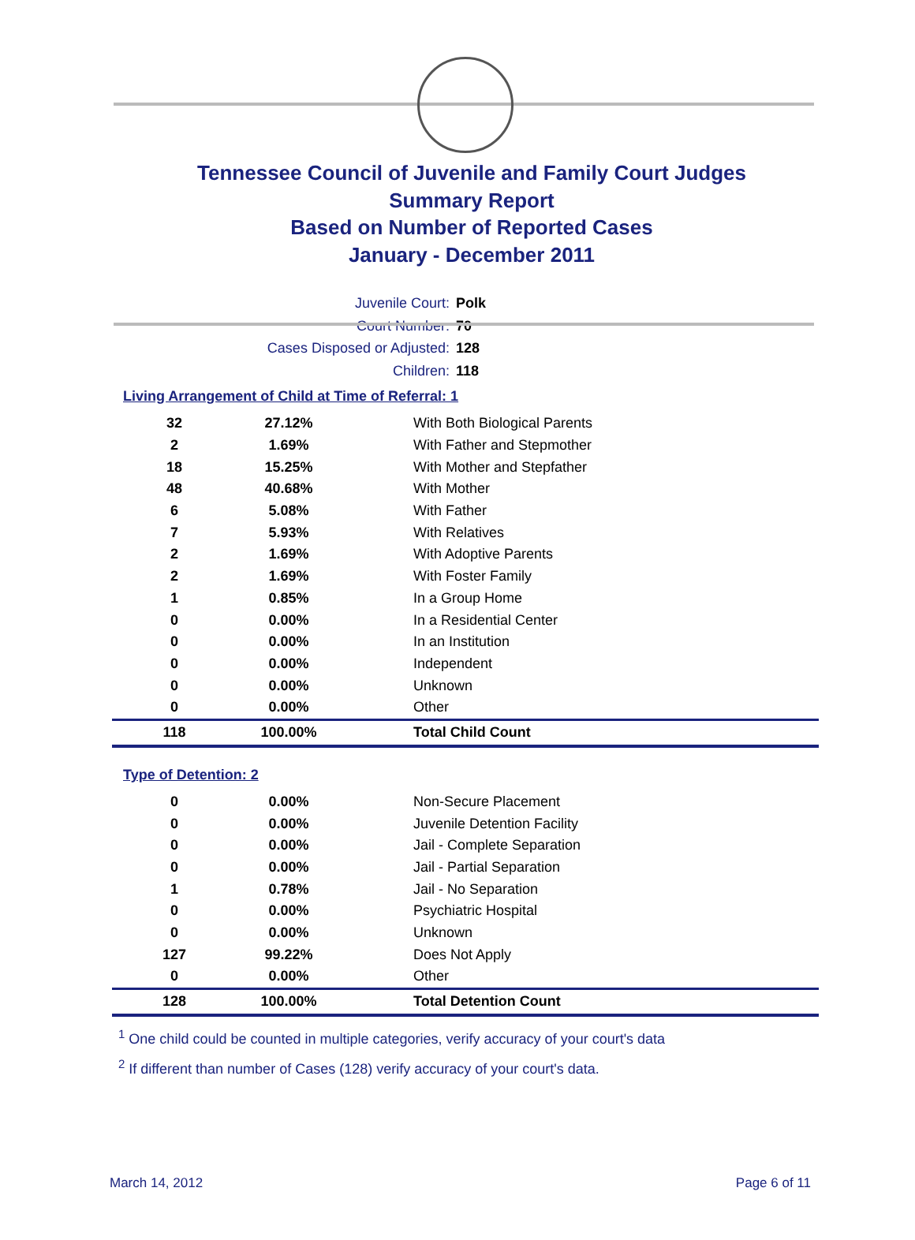Tennessee Council of Juvenile and Family Court Judges
Summary Report
Based on Number of Reported Cases
January - December 2011
Juvenile Court: Polk
Court Number: 70
Cases Disposed or Adjusted: 128
Children: 118
Living Arrangement of Child at Time of Referral: 1
| 32 | 27.12% | With Both Biological Parents |
| 2 | 1.69% | With Father and Stepmother |
| 18 | 15.25% | With Mother and Stepfather |
| 48 | 40.68% | With Mother |
| 6 | 5.08% | With Father |
| 7 | 5.93% | With Relatives |
| 2 | 1.69% | With Adoptive Parents |
| 2 | 1.69% | With Foster Family |
| 1 | 0.85% | In a Group Home |
| 0 | 0.00% | In a Residential Center |
| 0 | 0.00% | In an Institution |
| 0 | 0.00% | Independent |
| 0 | 0.00% | Unknown |
| 0 | 0.00% | Other |
| 118 | 100.00% | Total Child Count |
Type of Detention: 2
| 0 | 0.00% | Non-Secure Placement |
| 0 | 0.00% | Juvenile Detention Facility |
| 0 | 0.00% | Jail - Complete Separation |
| 0 | 0.00% | Jail - Partial Separation |
| 1 | 0.78% | Jail - No Separation |
| 0 | 0.00% | Psychiatric Hospital |
| 0 | 0.00% | Unknown |
| 127 | 99.22% | Does Not Apply |
| 0 | 0.00% | Other |
| 128 | 100.00% | Total Detention Count |
<sup>1</sup> One child could be counted in multiple categories, verify accuracy of your court's data
<sup>2</sup> If different than number of Cases (128) verify accuracy of your court's data.
March 14, 2012 Page 6 of 11